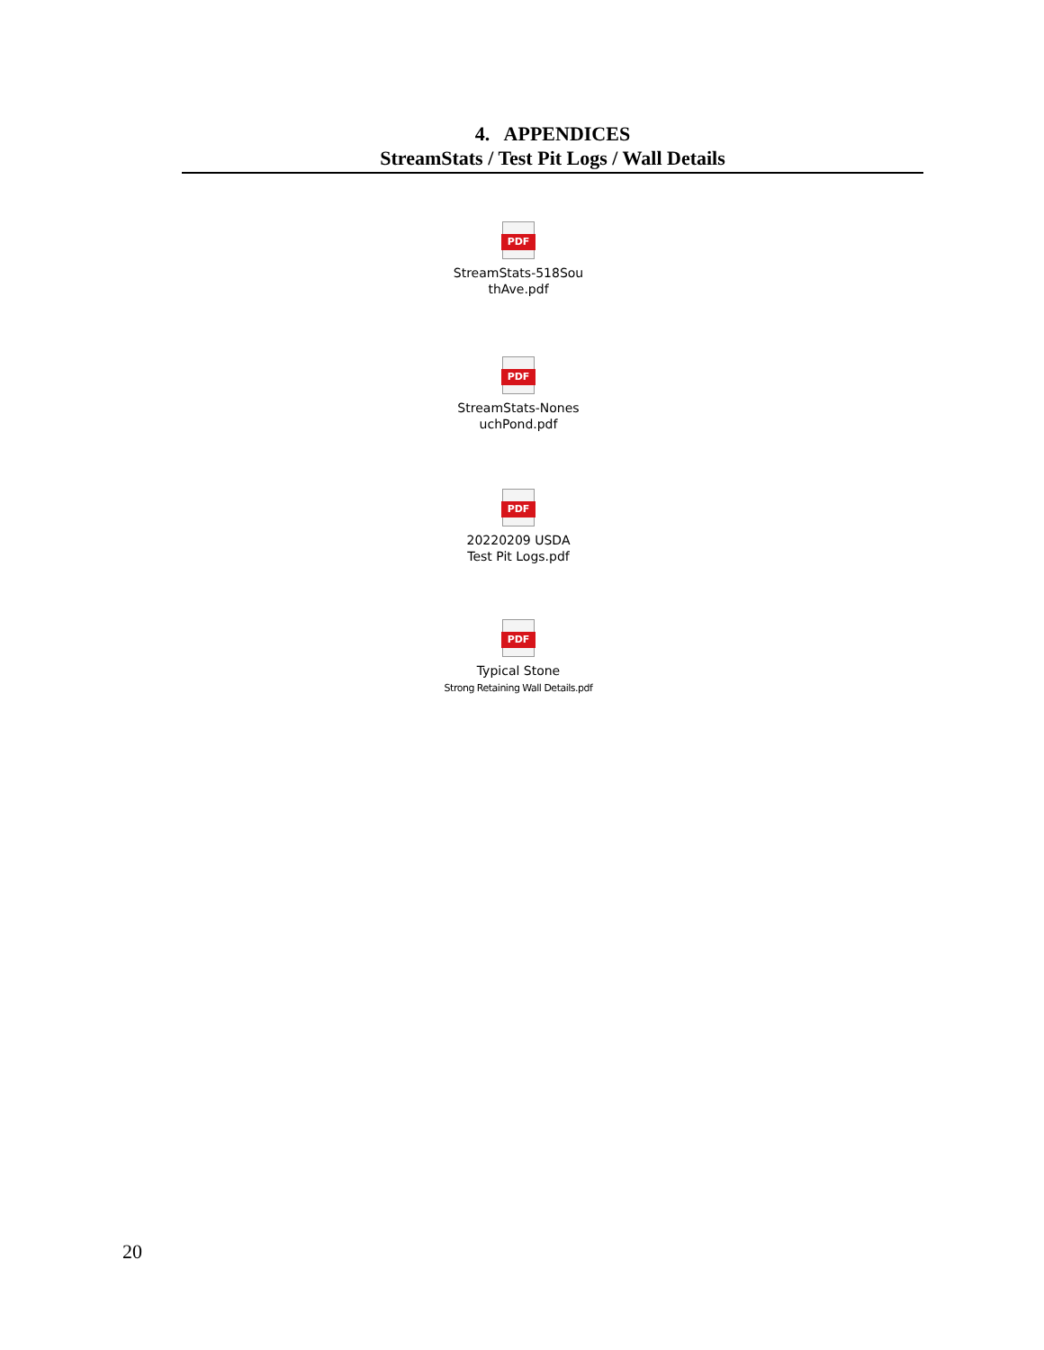4. APPENDICES
StreamStats / Test Pit Logs / Wall Details
PDF
StreamStats-518Sou
thAve.pdf
PDF
StreamStats-Nones
uchPond.pdf
PDF
20220209 USDA
Test Pit Logs.pdf
PDF
Typical Stone
Strong Retaining Wall Details.pdf
20